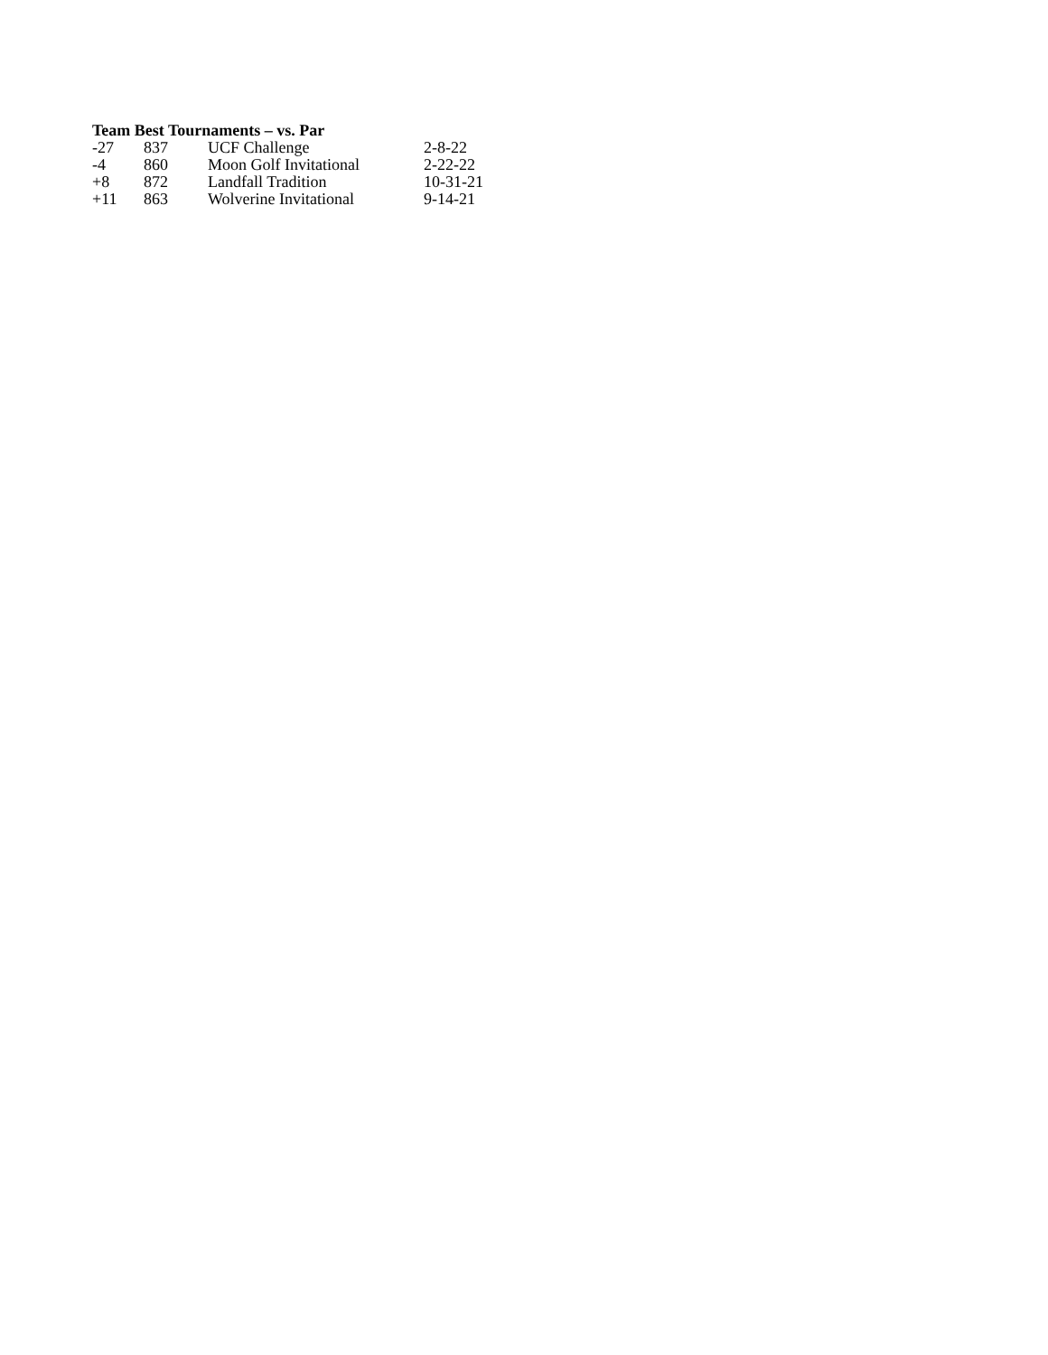Team Best Tournaments – vs. Par
| -27 | 837 | UCF Challenge | 2-8-22 |
| -4 | 860 | Moon Golf Invitational | 2-22-22 |
| +8 | 872 | Landfall Tradition | 10-31-21 |
| +11 | 863 | Wolverine Invitational | 9-14-21 |